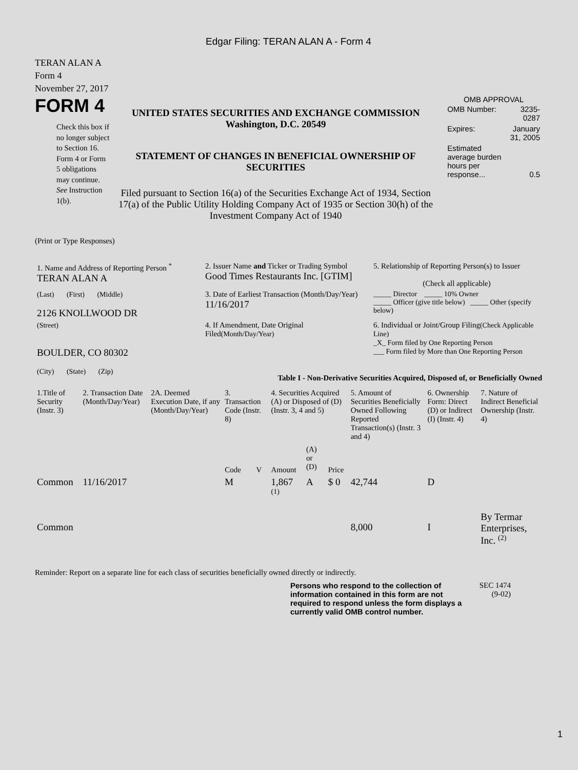Edgar Filing: TERAN ALAN A - Form 4
TERAN ALAN A
Form 4
November 27, 2017
FORM 4
Check this box if no longer subject to Section 16. Form 4 or Form 5 obligations may continue. See Instruction 1(b).
UNITED STATES SECURITIES AND EXCHANGE COMMISSION
Washington, D.C. 20549
STATEMENT OF CHANGES IN BENEFICIAL OWNERSHIP OF SECURITIES
Filed pursuant to Section 16(a) of the Securities Exchange Act of 1934, Section 17(a) of the Public Utility Holding Company Act of 1935 or Section 30(h) of the Investment Company Act of 1940
OMB APPROVAL
| OMB Number: | 3235-0287 |
| Expires: | January 31, 2005 |
| Estimated average burden hours per response... | 0.5 |
(Print or Type Responses)
| 1. Name and Address of Reporting Person <sup>*</sup> TERAN ALAN A | 2. Issuer Name and Ticker or Trading Symbol Good Times Restaurants Inc. [GTIM] | 5. Relationship of Reporting Person(s) to Issuer (Check all applicable) |
| (Last) (First) (Middle) 2126 KNOLLWOOD DR | 3. Date of Earliest Transaction (Month/Day/Year) 11/16/2017 | _____ Director _____ 10% Owner _____ Officer (give title below) _____ Other (specify below) |
| (Street) BOULDER, CO 80302 (City) (State) (Zip) | 4. If Amendment, Date Original Filed (Month/Day/Year) | 6. Individual or Joint/Group Filing (Check Applicable Line) _X_ Form filed by One Reporting Person ___ Form filed by More than One Reporting Person |
Table I - Non-Derivative Securities Acquired, Disposed of, or Beneficially Owned
| 1.Title of Security (Instr. 3) | 2. Transaction Date (Month/Day/Year) | 2A. Deemed Execution Date, if any (Month/Day/Year) | 3. Transaction Code (Instr. 8) | | 4. Securities Acquired (A) or Disposed of (D) (Instr. 3, 4 and 5) | | | 5. Amount of Securities Beneficially Owned Following Reported Transaction(s) (Instr. 3 and 4) | 6. Ownership Form: Direct (D) or Indirect (I) (Instr. 4) | 7. Nature of Indirect Beneficial Ownership (Instr. 4) |
| --- | --- | --- | --- | --- | --- | --- | --- | --- | --- | --- |
| | | | Code | V | Amount | (A) or (D) | Price | | | |
| Common | 11/16/2017 | | M | | 1,867 <sup>(1)</sup> | A | $ 0 | 42,744 | D | |
| Common | | | | | | | | 8,000 | I | By Termar Enterprises, Inc. <sup>(2)</sup> |
Reminder: Report on a separate line for each class of securities beneficially owned directly or indirectly.
Persons who respond to the collection of information contained in this form are not required to respond unless the form displays a currently valid OMB control number.
SEC 1474 (9-02)
1